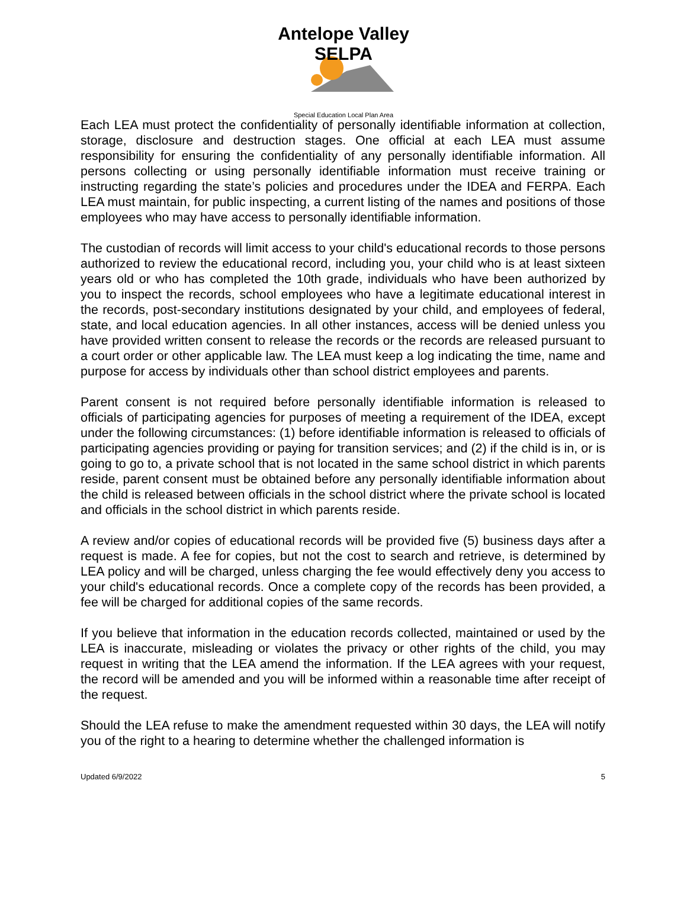Antelope Valley SELPA
Special Education Local Plan Area
Each LEA must protect the confidentiality of personally identifiable information at collection, storage, disclosure and destruction stages. One official at each LEA must assume responsibility for ensuring the confidentiality of any personally identifiable information. All persons collecting or using personally identifiable information must receive training or instructing regarding the state’s policies and procedures under the IDEA and FERPA. Each LEA must maintain, for public inspecting, a current listing of the names and positions of those employees who may have access to personally identifiable information.
The custodian of records will limit access to your child's educational records to those persons authorized to review the educational record, including you, your child who is at least sixteen years old or who has completed the 10th grade, individuals who have been authorized by you to inspect the records, school employees who have a legitimate educational interest in the records, post-secondary institutions designated by your child, and employees of federal, state, and local education agencies. In all other instances, access will be denied unless you have provided written consent to release the records or the records are released pursuant to a court order or other applicable law. The LEA must keep a log indicating the time, name and purpose for access by individuals other than school district employees and parents.
Parent consent is not required before personally identifiable information is released to officials of participating agencies for purposes of meeting a requirement of the IDEA, except under the following circumstances: (1) before identifiable information is released to officials of participating agencies providing or paying for transition services; and (2) if the child is in, or is going to go to, a private school that is not located in the same school district in which parents reside, parent consent must be obtained before any personally identifiable information about the child is released between officials in the school district where the private school is located and officials in the school district in which parents reside.
A review and/or copies of educational records will be provided five (5) business days after a request is made. A fee for copies, but not the cost to search and retrieve, is determined by LEA policy and will be charged, unless charging the fee would effectively deny you access to your child's educational records. Once a complete copy of the records has been provided, a fee will be charged for additional copies of the same records.
If you believe that information in the education records collected, maintained or used by the LEA is inaccurate, misleading or violates the privacy or other rights of the child, you may request in writing that the LEA amend the information. If the LEA agrees with your request, the record will be amended and you will be informed within a reasonable time after receipt of the request.
Should the LEA refuse to make the amendment requested within 30 days, the LEA will notify you of the right to a hearing to determine whether the challenged information is
Updated 6/9/2022 5